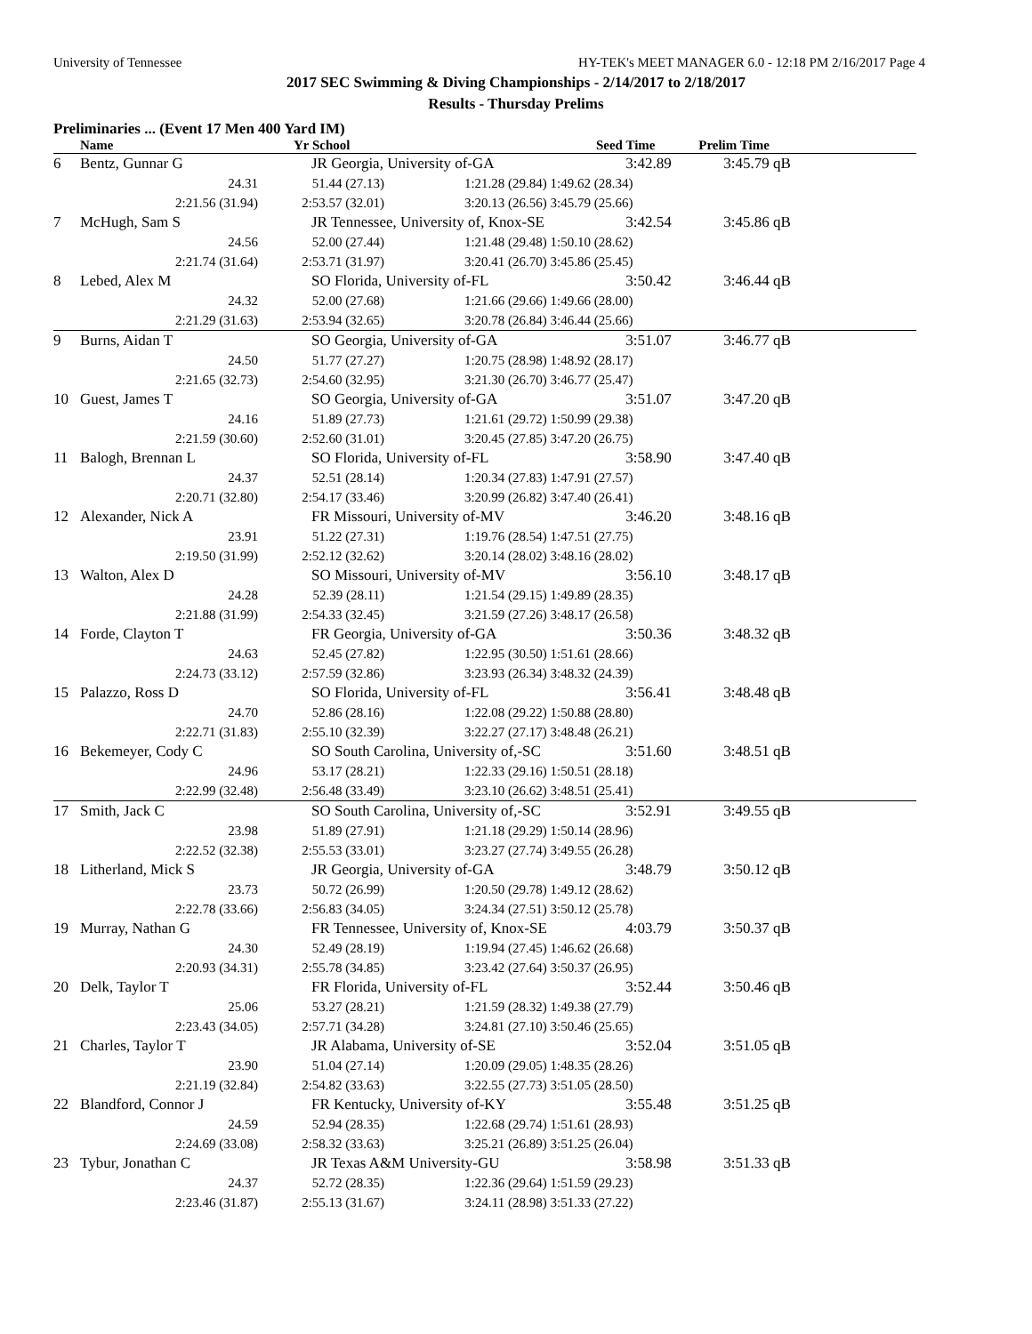University of Tennessee HY-TEK's MEET MANAGER 6.0 - 12:18 PM 2/16/2017 Page 4
2017 SEC Swimming & Diving Championships - 2/14/2017 to 2/18/2017
Results - Thursday Prelims
Preliminaries ... (Event 17 Men 400 Yard IM)
| | Name | Yr School | | Seed Time Prelim Time | | | |
| --- | --- | --- | --- | --- | --- | --- | --- |
| 6 | Bentz, Gunnar G | JR Georgia, University of-GA | | 3:42.89 | 3:45.79 | qB | |
| | 24.31 | 51.44 (27.13) | 1:21.28 (29.84) | 1:49.62 (28.34) | | | |
| | 2:21.56 (31.94) | 2:53.57 (32.01) | 3:20.13 (26.56) | 3:45.79 (25.66) | | | |
| 7 | McHugh, Sam S | JR Tennessee, University of, Knox-SE | | 3:42.54 | 3:45.86 | qB | |
| | 24.56 | 52.00 (27.44) | 1:21.48 (29.48) | 1:50.10 (28.62) | | | |
| | 2:21.74 (31.64) | 2:53.71 (31.97) | 3:20.41 (26.70) | 3:45.86 (25.45) | | | |
| 8 | Lebed, Alex M | SO Florida, University of-FL | | 3:50.42 | 3:46.44 | qB | |
| | 24.32 | 52.00 (27.68) | 1:21.66 (29.66) | 1:49.66 (28.00) | | | |
| | 2:21.29 (31.63) | 2:53.94 (32.65) | 3:20.78 (26.84) | 3:46.44 (25.66) | | | |
| 9 | Burns, Aidan T | SO Georgia, University of-GA | | 3:51.07 | 3:46.77 | qB | |
| | 24.50 | 51.77 (27.27) | 1:20.75 (28.98) | 1:48.92 (28.17) | | | |
| | 2:21.65 (32.73) | 2:54.60 (32.95) | 3:21.30 (26.70) | 3:46.77 (25.47) | | | |
| 10 | Guest, James T | SO Georgia, University of-GA | | 3:51.07 | 3:47.20 | qB | |
| | 24.16 | 51.89 (27.73) | 1:21.61 (29.72) | 1:50.99 (29.38) | | | |
| | 2:21.59 (30.60) | 2:52.60 (31.01) | 3:20.45 (27.85) | 3:47.20 (26.75) | | | |
| 11 | Balogh, Brennan L | SO Florida, University of-FL | | 3:58.90 | 3:47.40 | qB | |
| | 24.37 | 52.51 (28.14) | 1:20.34 (27.83) | 1:47.91 (27.57) | | | |
| | 2:20.71 (32.80) | 2:54.17 (33.46) | 3:20.99 (26.82) | 3:47.40 (26.41) | | | |
| 12 | Alexander, Nick A | FR Missouri, University of-MV | | 3:46.20 | 3:48.16 | qB | |
| | 23.91 | 51.22 (27.31) | 1:19.76 (28.54) | 1:47.51 (27.75) | | | |
| | 2:19.50 (31.99) | 2:52.12 (32.62) | 3:20.14 (28.02) | 3:48.16 (28.02) | | | |
| 13 | Walton, Alex D | SO Missouri, University of-MV | | 3:56.10 | 3:48.17 | qB | |
| | 24.28 | 52.39 (28.11) | 1:21.54 (29.15) | 1:49.89 (28.35) | | | |
| | 2:21.88 (31.99) | 2:54.33 (32.45) | 3:21.59 (27.26) | 3:48.17 (26.58) | | | |
| 14 | Forde, Clayton T | FR Georgia, University of-GA | | 3:50.36 | 3:48.32 | qB | |
| | 24.63 | 52.45 (27.82) | 1:22.95 (30.50) | 1:51.61 (28.66) | | | |
| | 2:24.73 (33.12) | 2:57.59 (32.86) | 3:23.93 (26.34) | 3:48.32 (24.39) | | | |
| 15 | Palazzo, Ross D | SO Florida, University of-FL | | 3:56.41 | 3:48.48 | qB | |
| | 24.70 | 52.86 (28.16) | 1:22.08 (29.22) | 1:50.88 (28.80) | | | |
| | 2:22.71 (31.83) | 2:55.10 (32.39) | 3:22.27 (27.17) | 3:48.48 (26.21) | | | |
| 16 | Bekemeyer, Cody C | SO South Carolina, University of,-SC | | 3:51.60 | 3:48.51 | qB | |
| | 24.96 | 53.17 (28.21) | 1:22.33 (29.16) | 1:50.51 (28.18) | | | |
| | 2:22.99 (32.48) | 2:56.48 (33.49) | 3:23.10 (26.62) | 3:48.51 (25.41) | | | |
| 17 | Smith, Jack C | SO South Carolina, University of,-SC | | 3:52.91 | 3:49.55 | qB | |
| | 23.98 | 51.89 (27.91) | 1:21.18 (29.29) | 1:50.14 (28.96) | | | |
| | 2:22.52 (32.38) | 2:55.53 (33.01) | 3:23.27 (27.74) | 3:49.55 (26.28) | | | |
| 18 | Litherland, Mick S | JR Georgia, University of-GA | | 3:48.79 | 3:50.12 | qB | |
| | 23.73 | 50.72 (26.99) | 1:20.50 (29.78) | 1:49.12 (28.62) | | | |
| | 2:22.78 (33.66) | 2:56.83 (34.05) | 3:24.34 (27.51) | 3:50.12 (25.78) | | | |
| 19 | Murray, Nathan G | FR Tennessee, University of, Knox-SE | | 4:03.79 | 3:50.37 | qB | |
| | 24.30 | 52.49 (28.19) | 1:19.94 (27.45) | 1:46.62 (26.68) | | | |
| | 2:20.93 (34.31) | 2:55.78 (34.85) | 3:23.42 (27.64) | 3:50.37 (26.95) | | | |
| 20 | Delk, Taylor T | FR Florida, University of-FL | | 3:52.44 | 3:50.46 | qB | |
| | 25.06 | 53.27 (28.21) | 1:21.59 (28.32) | 1:49.38 (27.79) | | | |
| | 2:23.43 (34.05) | 2:57.71 (34.28) | 3:24.81 (27.10) | 3:50.46 (25.65) | | | |
| 21 | Charles, Taylor T | JR Alabama, University of-SE | | 3:52.04 | 3:51.05 | qB | |
| | 23.90 | 51.04 (27.14) | 1:20.09 (29.05) | 1:48.35 (28.26) | | | |
| | 2:21.19 (32.84) | 2:54.82 (33.63) | 3:22.55 (27.73) | 3:51.05 (28.50) | | | |
| 22 | Blandford, Connor J | FR Kentucky, University of-KY | | 3:55.48 | 3:51.25 | qB | |
| | 24.59 | 52.94 (28.35) | 1:22.68 (29.74) | 1:51.61 (28.93) | | | |
| | 2:24.69 (33.08) | 2:58.32 (33.63) | 3:25.21 (26.89) | 3:51.25 (26.04) | | | |
| 23 | Tybur, Jonathan C | JR Texas A&M University-GU | | 3:58.98 | 3:51.33 | qB | |
| | 24.37 | 52.72 (28.35) | 1:22.36 (29.64) | 1:51.59 (29.23) | | | |
| | 2:23.46 (31.87) | 2:55.13 (31.67) | 3:24.11 (28.98) | 3:51.33 (27.22) | | | |